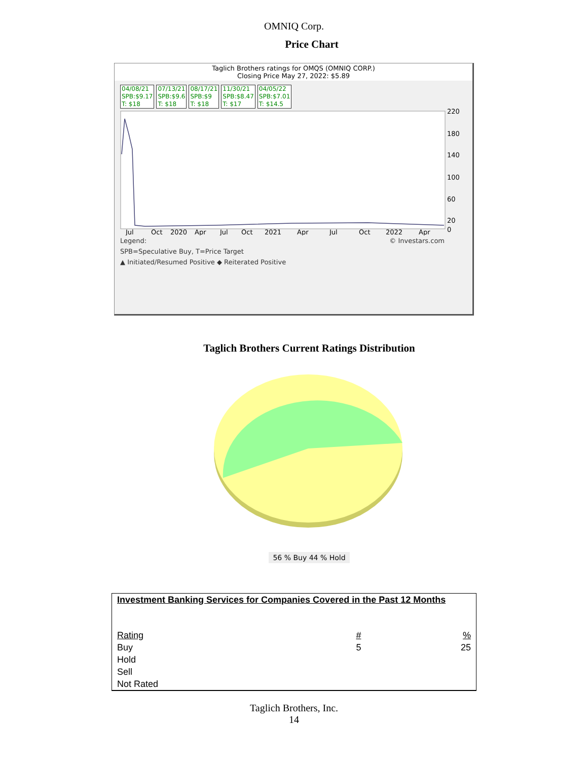OMNIQ Corp.
Price Chart
Taglich Brothers ratings for OMQS (OMNIQ CORP.)
Closing Price May 27, 2022: $5.89
04/08/21
SPB:$9.17
T: $18
07/13/21
SPB:$9.6
T: $18
08/17/21
SPB:$9
T: $18
11/30/21
SPB:$8.47
T: $17
04/05/22
SPB:$7.01
T: $14.5
220
180
140
100
60
20
0
Jul
Oct
2020
Apr
Jul
Oct
2021
Apr
Jul
Oct
2022
Apr
Legend: © Investars.com
SPB=Speculative Buy, T=Price Target
▲ Initiated/Resumed Positive ◆ Reiterated Positive
Taglich Brothers Current Ratings Distribution
56 % Buy 44 % Hold
| Investment Banking Services for Companies Covered in the Past 12 Months | | |
| Rating | # | % |
| Buy | 5 | 25 |
| Hold | | |
| Sell | | |
| Not Rated | | |
Taglich Brothers, Inc.
14